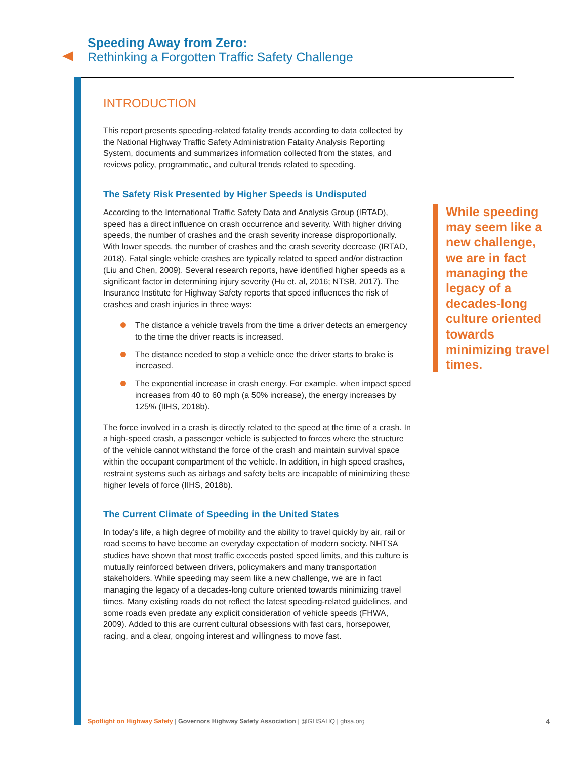Speeding Away from Zero:
Rethinking a Forgotten Traffic Safety Challenge
INTRODUCTION
This report presents speeding-related fatality trends according to data collected by the National Highway Traffic Safety Administration Fatality Analysis Reporting System, documents and summarizes information collected from the states, and reviews policy, programmatic, and cultural trends related to speeding.
The Safety Risk Presented by Higher Speeds is Undisputed
According to the International Traffic Safety Data and Analysis Group (IRTAD), speed has a direct influence on crash occurrence and severity. With higher driving speeds, the number of crashes and the crash severity increase disproportionally. With lower speeds, the number of crashes and the crash severity decrease (IRTAD, 2018). Fatal single vehicle crashes are typically related to speed and/or distraction (Liu and Chen, 2009). Several research reports, have identified higher speeds as a significant factor in determining injury severity (Hu et. al, 2016; NTSB, 2017). The Insurance Institute for Highway Safety reports that speed influences the risk of crashes and crash injuries in three ways:
The distance a vehicle travels from the time a driver detects an emergency to the time the driver reacts is increased.
The distance needed to stop a vehicle once the driver starts to brake is increased.
The exponential increase in crash energy. For example, when impact speed increases from 40 to 60 mph (a 50% increase), the energy increases by 125% (IIHS, 2018b).
The force involved in a crash is directly related to the speed at the time of a crash. In a high-speed crash, a passenger vehicle is subjected to forces where the structure of the vehicle cannot withstand the force of the crash and maintain survival space within the occupant compartment of the vehicle. In addition, in high speed crashes, restraint systems such as airbags and safety belts are incapable of minimizing these higher levels of force (IIHS, 2018b).
The Current Climate of Speeding in the United States
In today’s life, a high degree of mobility and the ability to travel quickly by air, rail or road seems to have become an everyday expectation of modern society. NHTSA studies have shown that most traffic exceeds posted speed limits, and this culture is mutually reinforced between drivers, policymakers and many transportation stakeholders. While speeding may seem like a new challenge, we are in fact managing the legacy of a decades-long culture oriented towards minimizing travel times. Many existing roads do not reflect the latest speeding-related guidelines, and some roads even predate any explicit consideration of vehicle speeds (FHWA, 2009). Added to this are current cultural obsessions with fast cars, horsepower, racing, and a clear, ongoing interest and willingness to move fast.
While speeding may seem like a new challenge, we are in fact managing the legacy of a decades-long culture oriented towards minimizing travel times.
Spotlight on Highway Safety | Governors Highway Safety Association | @GHSAHQ | ghsa.org
4